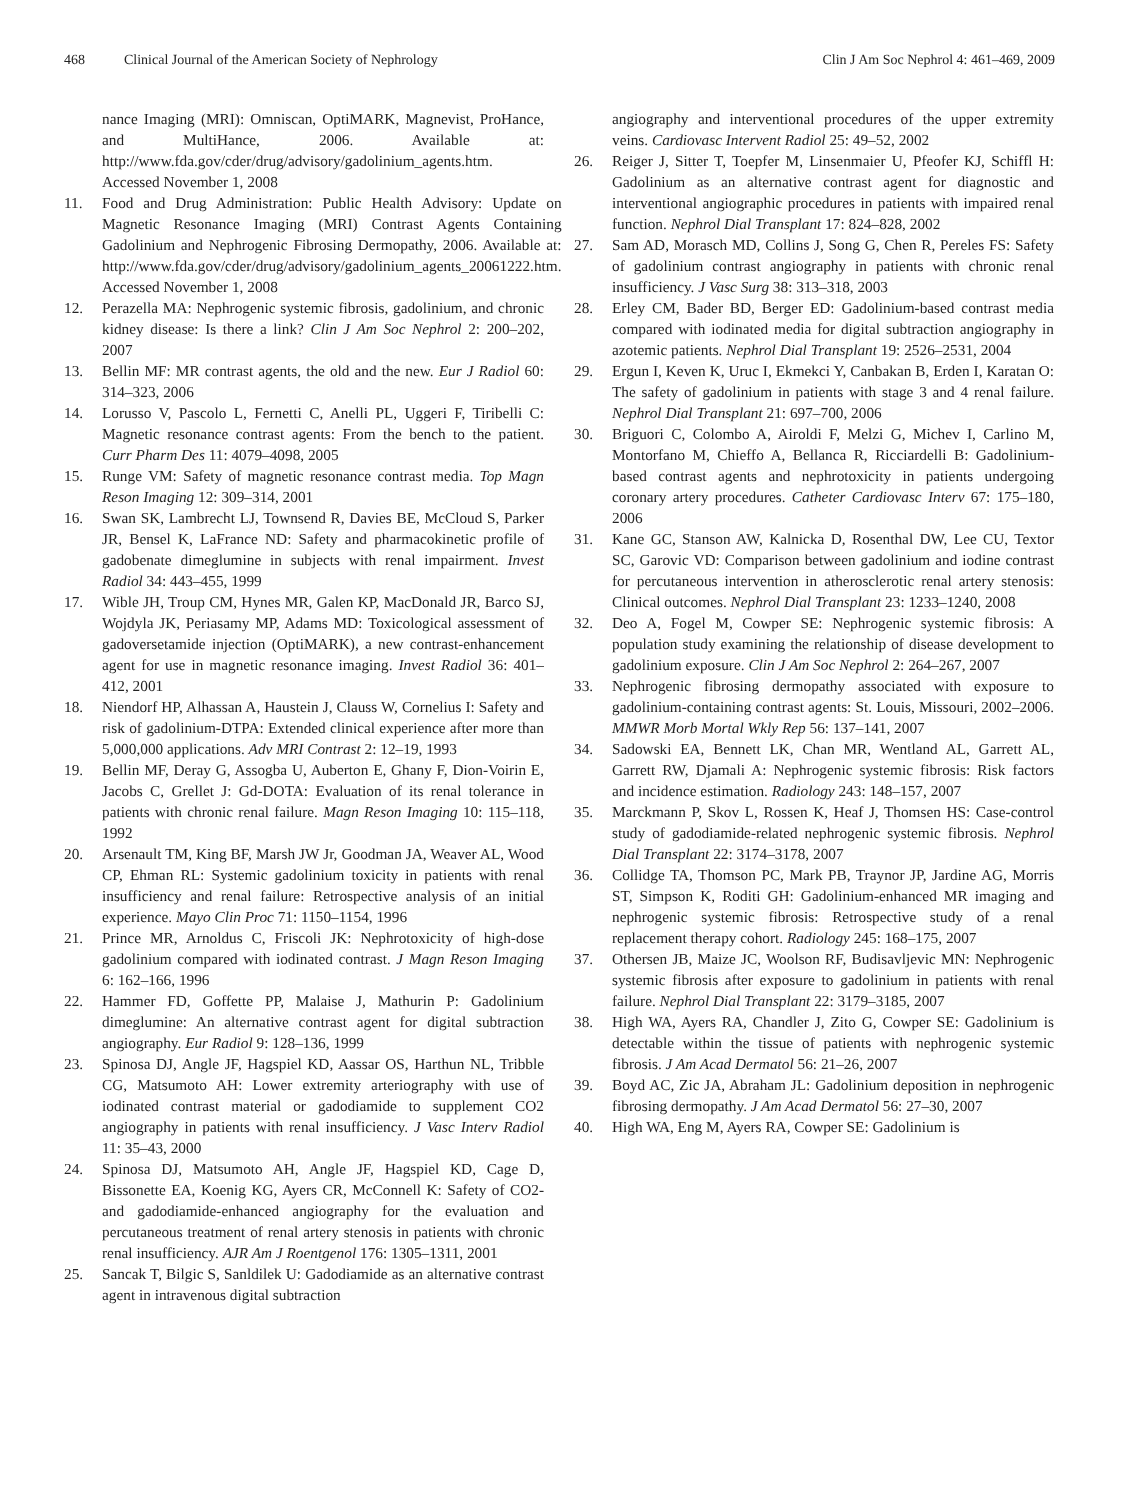468 Clinical Journal of the American Society of Nephrology Clin J Am Soc Nephrol 4: 461–469, 2009
nance Imaging (MRI): Omniscan, OptiMARK, Magnevist, ProHance, and MultiHance, 2006. Available at: http://www.fda.gov/cder/drug/advisory/gadolinium_agents.htm. Accessed November 1, 2008
11. Food and Drug Administration: Public Health Advisory: Update on Magnetic Resonance Imaging (MRI) Contrast Agents Containing Gadolinium and Nephrogenic Fibrosing Dermopathy, 2006. Available at: http://www.fda.gov/cder/drug/advisory/gadolinium_agents_20061222.htm. Accessed November 1, 2008
12. Perazella MA: Nephrogenic systemic fibrosis, gadolinium, and chronic kidney disease: Is there a link? Clin J Am Soc Nephrol 2: 200–202, 2007
13. Bellin MF: MR contrast agents, the old and the new. Eur J Radiol 60: 314–323, 2006
14. Lorusso V, Pascolo L, Fernetti C, Anelli PL, Uggeri F, Tiribelli C: Magnetic resonance contrast agents: From the bench to the patient. Curr Pharm Des 11: 4079–4098, 2005
15. Runge VM: Safety of magnetic resonance contrast media. Top Magn Reson Imaging 12: 309–314, 2001
16. Swan SK, Lambrecht LJ, Townsend R, Davies BE, McCloud S, Parker JR, Bensel K, LaFrance ND: Safety and pharmacokinetic profile of gadobenate dimeglumine in subjects with renal impairment. Invest Radiol 34: 443–455, 1999
17. Wible JH, Troup CM, Hynes MR, Galen KP, MacDonald JR, Barco SJ, Wojdyla JK, Periasamy MP, Adams MD: Toxicological assessment of gadoversetamide injection (OptiMARK), a new contrast-enhancement agent for use in magnetic resonance imaging. Invest Radiol 36: 401–412, 2001
18. Niendorf HP, Alhassan A, Haustein J, Clauss W, Cornelius I: Safety and risk of gadolinium-DTPA: Extended clinical experience after more than 5,000,000 applications. Adv MRI Contrast 2: 12–19, 1993
19. Bellin MF, Deray G, Assogba U, Auberton E, Ghany F, Dion-Voirin E, Jacobs C, Grellet J: Gd-DOTA: Evaluation of its renal tolerance in patients with chronic renal failure. Magn Reson Imaging 10: 115–118, 1992
20. Arsenault TM, King BF, Marsh JW Jr, Goodman JA, Weaver AL, Wood CP, Ehman RL: Systemic gadolinium toxicity in patients with renal insufficiency and renal failure: Retrospective analysis of an initial experience. Mayo Clin Proc 71: 1150–1154, 1996
21. Prince MR, Arnoldus C, Friscoli JK: Nephrotoxicity of high-dose gadolinium compared with iodinated contrast. J Magn Reson Imaging 6: 162–166, 1996
22. Hammer FD, Goffette PP, Malaise J, Mathurin P: Gadolinium dimeglumine: An alternative contrast agent for digital subtraction angiography. Eur Radiol 9: 128–136, 1999
23. Spinosa DJ, Angle JF, Hagspiel KD, Aassar OS, Harthun NL, Tribble CG, Matsumoto AH: Lower extremity arteriography with use of iodinated contrast material or gadodiamide to supplement CO2 angiography in patients with renal insufficiency. J Vasc Interv Radiol 11: 35–43, 2000
24. Spinosa DJ, Matsumoto AH, Angle JF, Hagspiel KD, Cage D, Bissonette EA, Koenig KG, Ayers CR, McConnell K: Safety of CO2- and gadodiamide-enhanced angiography for the evaluation and percutaneous treatment of renal artery stenosis in patients with chronic renal insufficiency. AJR Am J Roentgenol 176: 1305–1311, 2001
25. Sancak T, Bilgic S, Sanldilek U: Gadodiamide as an alternative contrast agent in intravenous digital subtraction
angiography and interventional procedures of the upper extremity veins. Cardiovasc Intervent Radiol 25: 49–52, 2002
26. Reiger J, Sitter T, Toepfer M, Linsenmaier U, Pfeofer KJ, Schiffl H: Gadolinium as an alternative contrast agent for diagnostic and interventional angiographic procedures in patients with impaired renal function. Nephrol Dial Transplant 17: 824–828, 2002
27. Sam AD, Morasch MD, Collins J, Song G, Chen R, Pereles FS: Safety of gadolinium contrast angiography in patients with chronic renal insufficiency. J Vasc Surg 38: 313–318, 2003
28. Erley CM, Bader BD, Berger ED: Gadolinium-based contrast media compared with iodinated media for digital subtraction angiography in azotemic patients. Nephrol Dial Transplant 19: 2526–2531, 2004
29. Ergun I, Keven K, Uruc I, Ekmekci Y, Canbakan B, Erden I, Karatan O: The safety of gadolinium in patients with stage 3 and 4 renal failure. Nephrol Dial Transplant 21: 697–700, 2006
30. Briguori C, Colombo A, Airoldi F, Melzi G, Michev I, Carlino M, Montorfano M, Chieffo A, Bellanca R, Ricciardelli B: Gadolinium-based contrast agents and nephrotoxicity in patients undergoing coronary artery procedures. Catheter Cardiovasc Interv 67: 175–180, 2006
31. Kane GC, Stanson AW, Kalnicka D, Rosenthal DW, Lee CU, Textor SC, Garovic VD: Comparison between gadolinium and iodine contrast for percutaneous intervention in atherosclerotic renal artery stenosis: Clinical outcomes. Nephrol Dial Transplant 23: 1233–1240, 2008
32. Deo A, Fogel M, Cowper SE: Nephrogenic systemic fibrosis: A population study examining the relationship of disease development to gadolinium exposure. Clin J Am Soc Nephrol 2: 264–267, 2007
33. Nephrogenic fibrosing dermopathy associated with exposure to gadolinium-containing contrast agents: St. Louis, Missouri, 2002–2006. MMWR Morb Mortal Wkly Rep 56: 137–141, 2007
34. Sadowski EA, Bennett LK, Chan MR, Wentland AL, Garrett AL, Garrett RW, Djamali A: Nephrogenic systemic fibrosis: Risk factors and incidence estimation. Radiology 243: 148–157, 2007
35. Marckmann P, Skov L, Rossen K, Heaf J, Thomsen HS: Case-control study of gadodiamide-related nephrogenic systemic fibrosis. Nephrol Dial Transplant 22: 3174–3178, 2007
36. Collidge TA, Thomson PC, Mark PB, Traynor JP, Jardine AG, Morris ST, Simpson K, Roditi GH: Gadolinium-enhanced MR imaging and nephrogenic systemic fibrosis: Retrospective study of a renal replacement therapy cohort. Radiology 245: 168–175, 2007
37. Othersen JB, Maize JC, Woolson RF, Budisavljevic MN: Nephrogenic systemic fibrosis after exposure to gadolinium in patients with renal failure. Nephrol Dial Transplant 22: 3179–3185, 2007
38. High WA, Ayers RA, Chandler J, Zito G, Cowper SE: Gadolinium is detectable within the tissue of patients with nephrogenic systemic fibrosis. J Am Acad Dermatol 56: 21–26, 2007
39. Boyd AC, Zic JA, Abraham JL: Gadolinium deposition in nephrogenic fibrosing dermopathy. J Am Acad Dermatol 56: 27–30, 2007
40. High WA, Eng M, Ayers RA, Cowper SE: Gadolinium is